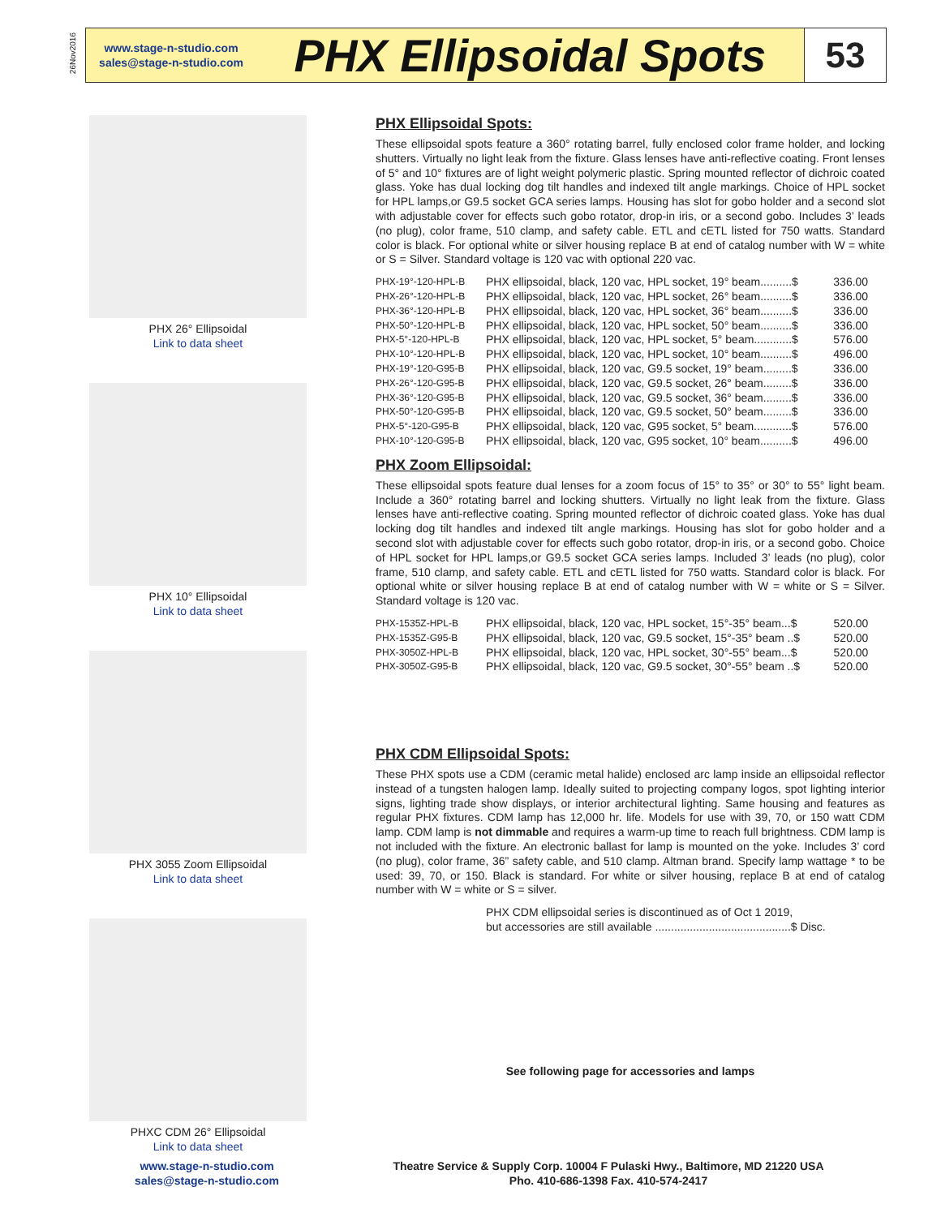26Nov2016
www.stage-n-studio.com
sales@stage-n-studio.com
PHX Ellipsoidal Spots
53
PHX 26° Ellipsoidal
Link to data sheet
PHX 10° Ellipsoidal
Link to data sheet
PHX 3055 Zoom Ellipsoidal
Link to data sheet
PHXC CDM 26° Ellipsoidal
Link to data sheet
PHX Ellipsoidal Spots:
These ellipsoidal spots feature a 360° rotating barrel, fully enclosed color frame holder, and locking shutters. Virtually no light leak from the fixture. Glass lenses have anti-reflective coating. Front lenses of 5° and 10° fixtures are of light weight polymeric plastic. Spring mounted reflector of dichroic coated glass. Yoke has dual locking dog tilt handles and indexed tilt angle markings. Choice of HPL socket for HPL lamps,or G9.5 socket GCA series lamps. Housing has slot for gobo holder and a second slot with adjustable cover for effects such gobo rotator, drop-in iris, or a second gobo. Includes 3’ leads (no plug), color frame, 510 clamp, and safety cable. ETL and cETL listed for 750 watts. Standard color is black. For optional white or silver housing replace B at end of catalog number with W = white or S = Silver. Standard voltage is 120 vac with optional 220 vac.
| PHX-19°-120-HPL-B | PHX ellipsoidal, black, 120 vac, HPL socket, 19° beam..........$ | 336.00 |
| PHX-26°-120-HPL-B | PHX ellipsoidal, black, 120 vac, HPL socket, 26° beam..........$ | 336.00 |
| PHX-36°-120-HPL-B | PHX ellipsoidal, black, 120 vac, HPL socket, 36° beam..........$ | 336.00 |
| PHX-50°-120-HPL-B | PHX ellipsoidal, black, 120 vac, HPL socket, 50° beam..........$ | 336.00 |
| PHX-5°-120-HPL-B | PHX ellipsoidal, black, 120 vac, HPL socket, 5° beam............$ | 576.00 |
| PHX-10°-120-HPL-B | PHX ellipsoidal, black, 120 vac, HPL socket, 10° beam..........$ | 496.00 |
| PHX-19°-120-G95-B | PHX ellipsoidal, black, 120 vac, G9.5 socket, 19° beam.........$ | 336.00 |
| PHX-26°-120-G95-B | PHX ellipsoidal, black, 120 vac, G9.5 socket, 26° beam.........$ | 336.00 |
| PHX-36°-120-G95-B | PHX ellipsoidal, black, 120 vac, G9.5 socket, 36° beam.........$ | 336.00 |
| PHX-50°-120-G95-B | PHX ellipsoidal, black, 120 vac, G9.5 socket, 50° beam.........$ | 336.00 |
| PHX-5°-120-G95-B | PHX ellipsoidal, black, 120 vac, G95 socket, 5° beam............$ | 576.00 |
| PHX-10°-120-G95-B | PHX ellipsoidal, black, 120 vac, G95 socket, 10° beam..........$ | 496.00 |
PHX Zoom Ellipsoidal:
These ellipsoidal spots feature dual lenses for a zoom focus of 15° to 35° or 30° to 55° light beam. Include a 360° rotating barrel and locking shutters. Virtually no light leak from the fixture. Glass lenses have anti-reflective coating. Spring mounted reflector of dichroic coated glass. Yoke has dual locking dog tilt handles and indexed tilt angle markings. Housing has slot for gobo holder and a second slot with adjustable cover for effects such gobo rotator, drop-in iris, or a second gobo. Choice of HPL socket for HPL lamps,or G9.5 socket GCA series lamps. Included 3’ leads (no plug), color frame, 510 clamp, and safety cable. ETL and cETL listed for 750 watts. Standard color is black. For optional white or silver housing replace B at end of catalog number with W = white or S = Silver. Standard voltage is 120 vac.
| PHX-1535Z-HPL-B | PHX ellipsoidal, black, 120 vac, HPL socket, 15°-35° beam...$ | 520.00 |
| PHX-1535Z-G95-B | PHX ellipsoidal, black, 120 vac, G9.5 socket, 15°-35° beam ..$ | 520.00 |
| PHX-3050Z-HPL-B | PHX ellipsoidal, black, 120 vac, HPL socket, 30°-55° beam...$ | 520.00 |
| PHX-3050Z-G95-B | PHX ellipsoidal, black, 120 vac, G9.5 socket, 30°-55° beam ..$ | 520.00 |
PHX CDM Ellipsoidal Spots:
These PHX spots use a CDM (ceramic metal halide) enclosed arc lamp inside an ellipsoidal reflector instead of a tungsten halogen lamp. Ideally suited to projecting company logos, spot lighting interior signs, lighting trade show displays, or interior architectural lighting. Same housing and features as regular PHX fixtures. CDM lamp has 12,000 hr. life. Models for use with 39, 70, or 150 watt CDM lamp. CDM lamp is not dimmable and requires a warm-up time to reach full brightness. CDM lamp is not included with the fixture. An electronic ballast for lamp is mounted on the yoke. Includes 3’ cord (no plug), color frame, 36” safety cable, and 510 clamp. Altman brand. Specify lamp wattage * to be used: 39, 70, or 150. Black is standard. For white or silver housing, replace B at end of catalog number with W = white or S = silver.
PHX CDM ellipsoidal series is discontinued as of Oct 1 2019,
but accessories are still available ...........................................$ Disc.
See following page for accessories and lamps
www.stage-n-studio.com
sales@stage-n-studio.com
Theatre Service & Supply Corp. 10004 F Pulaski Hwy., Baltimore, MD 21220 USA
Pho. 410-686-1398 Fax. 410-574-2417